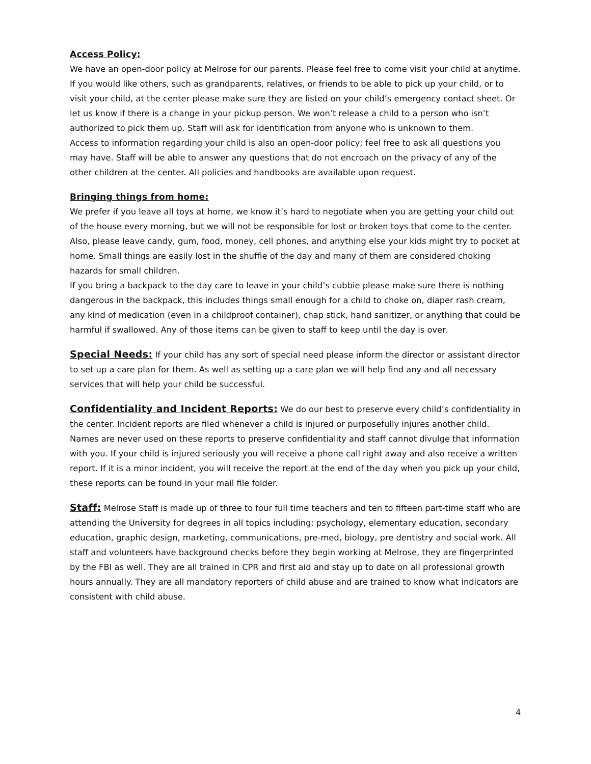Access Policy:
We have an open-door policy at Melrose for our parents. Please feel free to come visit your child at anytime. If you would like others, such as grandparents, relatives, or friends to be able to pick up your child, or to visit your child, at the center please make sure they are listed on your child’s emergency contact sheet. Or let us know if there is a change in your pickup person. We won’t release a child to a person who isn’t authorized to pick them up. Staff will ask for identification from anyone who is unknown to them.
Access to information regarding your child is also an open-door policy; feel free to ask all questions you may have. Staff will be able to answer any questions that do not encroach on the privacy of any of the other children at the center. All policies and handbooks are available upon request.
Bringing things from home:
We prefer if you leave all toys at home, we know it’s hard to negotiate when you are getting your child out of the house every morning, but we will not be responsible for lost or broken toys that come to the center. Also, please leave candy, gum, food, money, cell phones, and anything else your kids might try to pocket at home. Small things are easily lost in the shuffle of the day and many of them are considered choking hazards for small children.
If you bring a backpack to the day care to leave in your child’s cubbie please make sure there is nothing dangerous in the backpack, this includes things small enough for a child to choke on, diaper rash cream, any kind of medication (even in a childproof container), chap stick, hand sanitizer, or anything that could be harmful if swallowed. Any of those items can be given to staff to keep until the day is over.
Special Needs: If your child has any sort of special need please inform the director or assistant director to set up a care plan for them. As well as setting up a care plan we will help find any and all necessary services that will help your child be successful.
Confidentiality and Incident Reports: We do our best to preserve every child’s confidentiality in the center. Incident reports are filed whenever a child is injured or purposefully injures another child. Names are never used on these reports to preserve confidentiality and staff cannot divulge that information with you. If your child is injured seriously you will receive a phone call right away and also receive a written report. If it is a minor incident, you will receive the report at the end of the day when you pick up your child, these reports can be found in your mail file folder.
Staff: Melrose Staff is made up of three to four full time teachers and ten to fifteen part-time staff who are attending the University for degrees in all topics including: psychology, elementary education, secondary education, graphic design, marketing, communications, pre-med, biology, pre dentistry and social work. All staff and volunteers have background checks before they begin working at Melrose, they are fingerprinted by the FBI as well. They are all trained in CPR and first aid and stay up to date on all professional growth hours annually. They are all mandatory reporters of child abuse and are trained to know what indicators are consistent with child abuse.
4